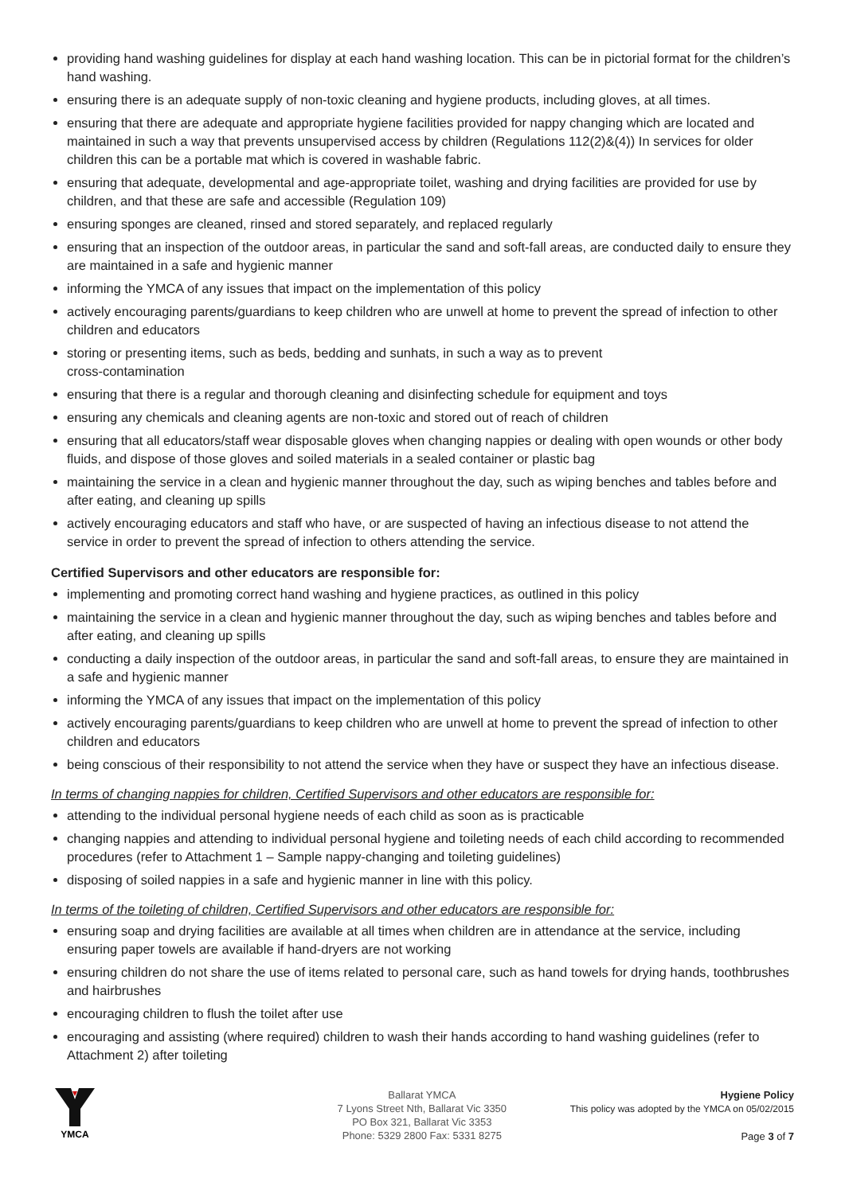providing hand washing guidelines for display at each hand washing location. This can be in pictorial format for the children’s hand washing.
ensuring there is an adequate supply of non-toxic cleaning and hygiene products, including gloves, at all times.
ensuring that there are adequate and appropriate hygiene facilities provided for nappy changing which are located and maintained in such a way that prevents unsupervised access by children (Regulations 112(2)&(4)) In services for older children this can be a portable mat which is covered in washable fabric.
ensuring that adequate, developmental and age-appropriate toilet, washing and drying facilities are provided for use by children, and that these are safe and accessible (Regulation 109)
ensuring sponges are cleaned, rinsed and stored separately, and replaced regularly
ensuring that an inspection of the outdoor areas, in particular the sand and soft-fall areas, are conducted daily to ensure they are maintained in a safe and hygienic manner
informing the YMCA of any issues that impact on the implementation of this policy
actively encouraging parents/guardians to keep children who are unwell at home to prevent the spread of infection to other children and educators
storing or presenting items, such as beds, bedding and sunhats, in such a way as to prevent
cross-contamination
ensuring that there is a regular and thorough cleaning and disinfecting schedule for equipment and toys
ensuring any chemicals and cleaning agents are non-toxic and stored out of reach of children
ensuring that all educators/staff wear disposable gloves when changing nappies or dealing with open wounds or other body fluids, and dispose of those gloves and soiled materials in a sealed container or plastic bag
maintaining the service in a clean and hygienic manner throughout the day, such as wiping benches and tables before and after eating, and cleaning up spills
actively encouraging educators and staff who have, or are suspected of having an infectious disease to not attend the service in order to prevent the spread of infection to others attending the service.
Certified Supervisors and other educators are responsible for:
implementing and promoting correct hand washing and hygiene practices, as outlined in this policy
maintaining the service in a clean and hygienic manner throughout the day, such as wiping benches and tables before and after eating, and cleaning up spills
conducting a daily inspection of the outdoor areas, in particular the sand and soft-fall areas, to ensure they are maintained in a safe and hygienic manner
informing the YMCA of any issues that impact on the implementation of this policy
actively encouraging parents/guardians to keep children who are unwell at home to prevent the spread of infection to other children and educators
being conscious of their responsibility to not attend the service when they have or suspect they have an infectious disease.
In terms of changing nappies for children, Certified Supervisors and other educators are responsible for:
attending to the individual personal hygiene needs of each child as soon as is practicable
changing nappies and attending to individual personal hygiene and toileting needs of each child according to recommended procedures (refer to Attachment 1 – Sample nappy-changing and toileting guidelines)
disposing of soiled nappies in a safe and hygienic manner in line with this policy.
In terms of the toileting of children, Certified Supervisors and other educators are responsible for:
ensuring soap and drying facilities are available at all times when children are in attendance at the service, including ensuring paper towels are available if hand-dryers are not working
ensuring children do not share the use of items related to personal care, such as hand towels for drying hands, toothbrushes and hairbrushes
encouraging children to flush the toilet after use
encouraging and assisting (where required) children to wash their hands according to hand washing guidelines (refer to Attachment 2) after toileting
YMCA
Ballarat YMCA
7 Lyons Street Nth, Ballarat Vic 3350
PO Box 321, Ballarat Vic 3353
Phone: 5329 2800 Fax: 5331 8275
Hygiene Policy
This policy was adopted by the YMCA on 05/02/2015
Page 3 of 7